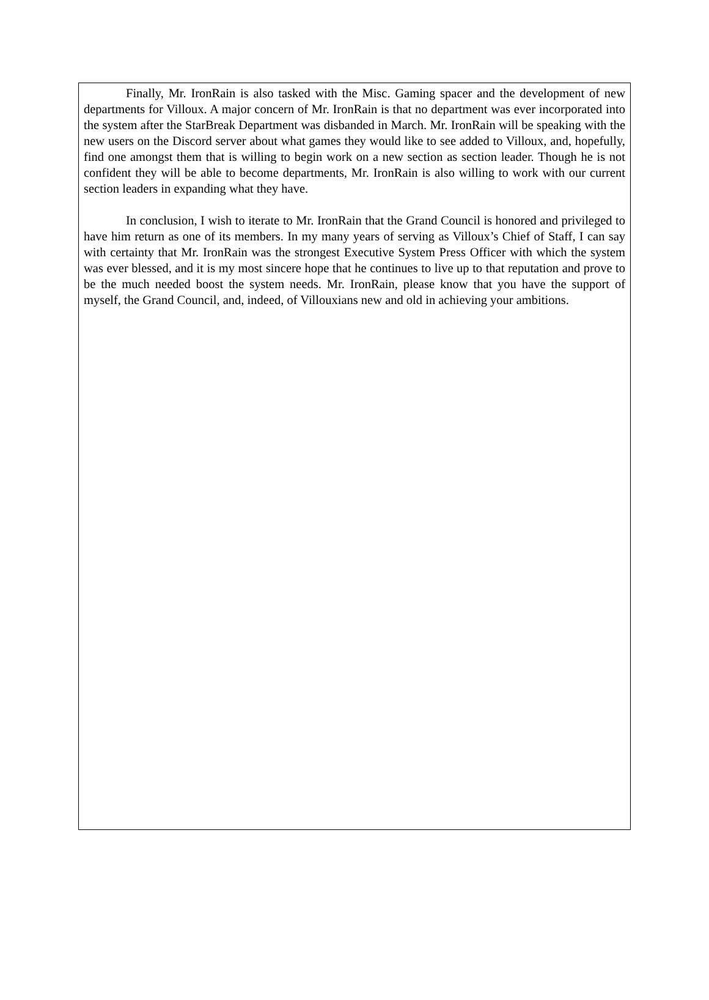Finally, Mr. IronRain is also tasked with the Misc. Gaming spacer and the development of new departments for Villoux. A major concern of Mr. IronRain is that no department was ever incorporated into the system after the StarBreak Department was disbanded in March. Mr. IronRain will be speaking with the new users on the Discord server about what games they would like to see added to Villoux, and, hopefully, find one amongst them that is willing to begin work on a new section as section leader. Though he is not confident they will be able to become departments, Mr. IronRain is also willing to work with our current section leaders in expanding what they have.
In conclusion, I wish to iterate to Mr. IronRain that the Grand Council is honored and privileged to have him return as one of its members. In my many years of serving as Villoux’s Chief of Staff, I can say with certainty that Mr. IronRain was the strongest Executive System Press Officer with which the system was ever blessed, and it is my most sincere hope that he continues to live up to that reputation and prove to be the much needed boost the system needs. Mr. IronRain, please know that you have the support of myself, the Grand Council, and, indeed, of Villouxians new and old in achieving your ambitions.